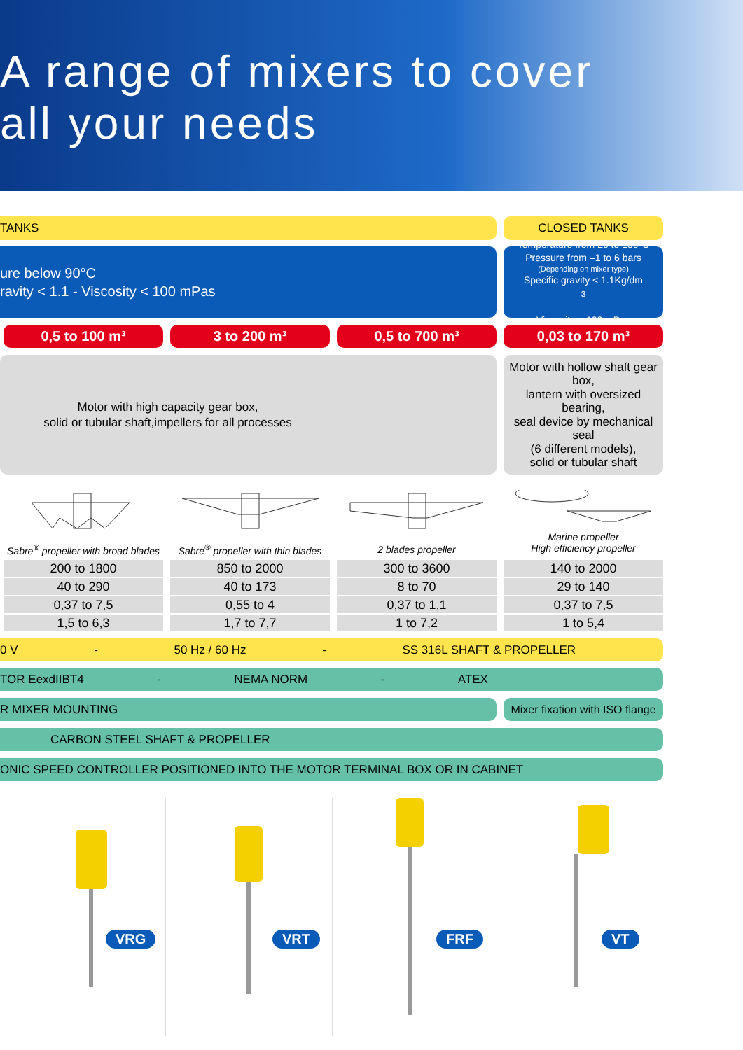A range of mixers to cover
all your needs
TANKS CLOSED TANKS
ure below 90°C
ravity < 1.1 - Viscosity < 100 mPas
Temperature from 20 to 150°C
Pressure from –1 to 6 bars
(Depending on mixer type)
Specific gravity < 1.1Kg/dm<sup>3</sup>
Viscosity < 100 mPas
0,5 to 100 m³ 3 to 200 m³ 0,5 to 700 m³ 0,03 to 170 m³
Motor with high capacity gear box,
solid or tubular shaft,impellers for all processes
Motor with hollow shaft gear box,
lantern with oversized bearing,
seal device by mechanical seal
(6 different models),
solid or tubular shaft
Sabre<sup>®</sup> propeller with broad blades
Sabre<sup>®</sup> propeller with thin blades
2 blades propeller
Marine propeller
High efficiency propeller
200 to 1800
40 to 290
0,37 to 7,5
1,5 to 6,3
850 to 2000
40 to 173
0,55 to 4
1,7 to 7,7
300 to 3600
8 to 70
0,37 to 1,1
1 to 7,2
140 to 2000
29 to 140
0,37 to 7,5
1 to 5,4
0 V - 50 Hz / 60 Hz - SS 316L SHAFT & PROPELLER
TOR EexdIIBT4 - NEMA NORM - ATEX
R MIXER MOUNTING
Mixer fixation with ISO flange
CARBON STEEL SHAFT & PROPELLER
ONIC SPEED CONTROLLER POSITIONED INTO THE MOTOR TERMINAL BOX OR IN CABINET
VRG VRT FRF VT